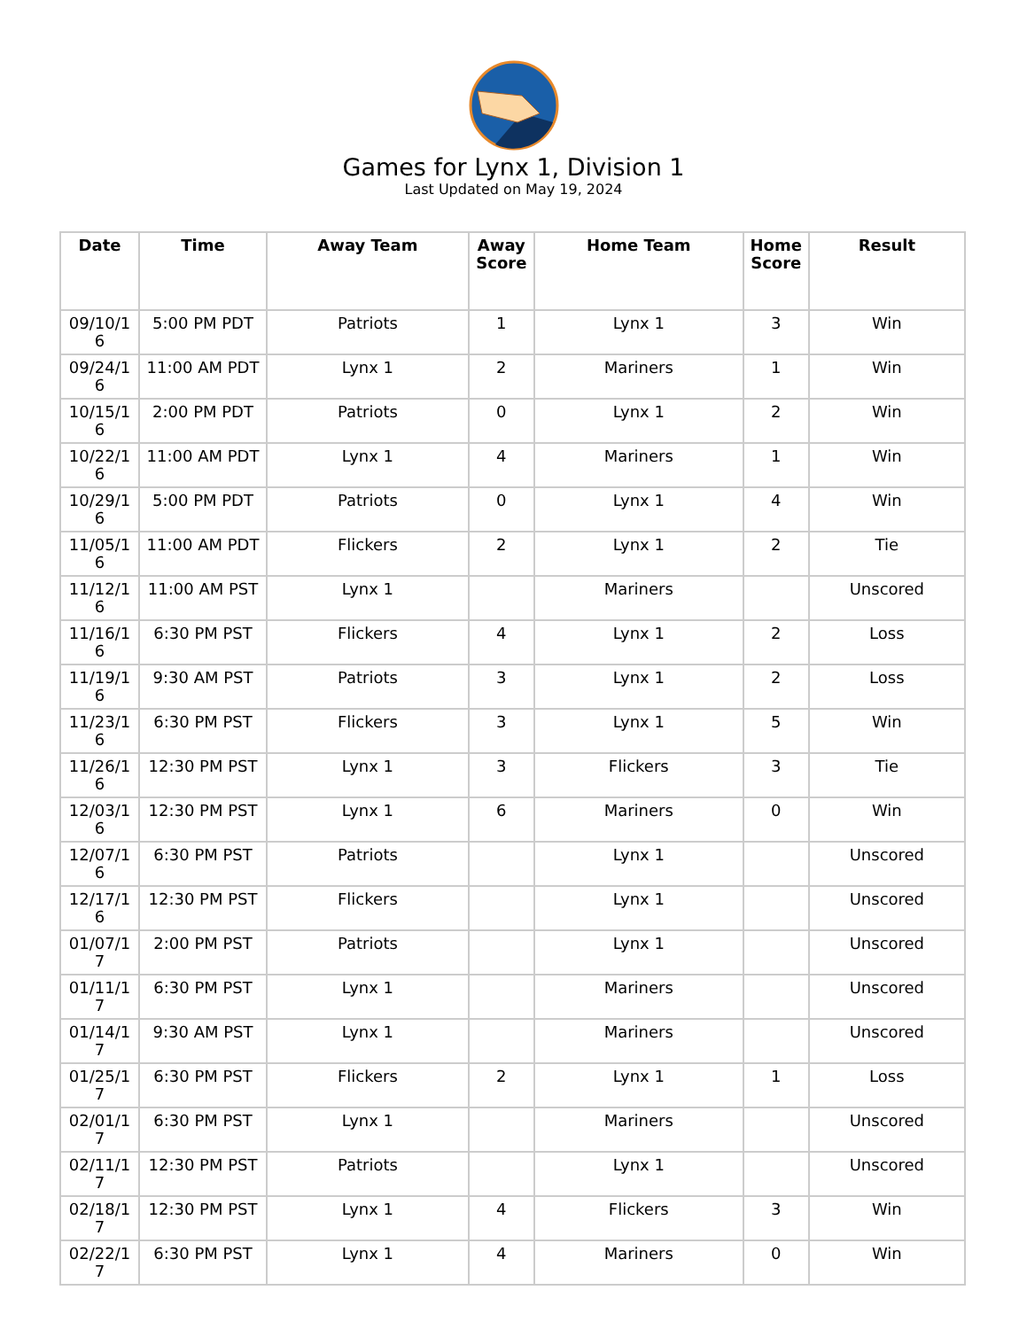Games for Lynx 1, Division 1
Last Updated on May 19, 2024
| Date | Time | Away Team | Away Score | Home Team | Home Score | Result |
| --- | --- | --- | --- | --- | --- | --- |
| 09/10/16 | 5:00 PM PDT | Patriots | 1 | Lynx 1 | 3 | Win |
| 09/24/16 | 11:00 AM PDT | Lynx 1 | 2 | Mariners | 1 | Win |
| 10/15/16 | 2:00 PM PDT | Patriots | 0 | Lynx 1 | 2 | Win |
| 10/22/16 | 11:00 AM PDT | Lynx 1 | 4 | Mariners | 1 | Win |
| 10/29/16 | 5:00 PM PDT | Patriots | 0 | Lynx 1 | 4 | Win |
| 11/05/16 | 11:00 AM PDT | Flickers | 2 | Lynx 1 | 2 | Tie |
| 11/12/16 | 11:00 AM PST | Lynx 1 | | Mariners | | Unscored |
| 11/16/16 | 6:30 PM PST | Flickers | 4 | Lynx 1 | 2 | Loss |
| 11/19/16 | 9:30 AM PST | Patriots | 3 | Lynx 1 | 2 | Loss |
| 11/23/16 | 6:30 PM PST | Flickers | 3 | Lynx 1 | 5 | Win |
| 11/26/16 | 12:30 PM PST | Lynx 1 | 3 | Flickers | 3 | Tie |
| 12/03/16 | 12:30 PM PST | Lynx 1 | 6 | Mariners | 0 | Win |
| 12/07/16 | 6:30 PM PST | Patriots | | Lynx 1 | | Unscored |
| 12/17/16 | 12:30 PM PST | Flickers | | Lynx 1 | | Unscored |
| 01/07/17 | 2:00 PM PST | Patriots | | Lynx 1 | | Unscored |
| 01/11/17 | 6:30 PM PST | Lynx 1 | | Mariners | | Unscored |
| 01/14/17 | 9:30 AM PST | Lynx 1 | | Mariners | | Unscored |
| 01/25/17 | 6:30 PM PST | Flickers | 2 | Lynx 1 | 1 | Loss |
| 02/01/17 | 6:30 PM PST | Lynx 1 | | Mariners | | Unscored |
| 02/11/17 | 12:30 PM PST | Patriots | | Lynx 1 | | Unscored |
| 02/18/17 | 12:30 PM PST | Lynx 1 | 4 | Flickers | 3 | Win |
| 02/22/17 | 6:30 PM PST | Lynx 1 | 4 | Mariners | 0 | Win |